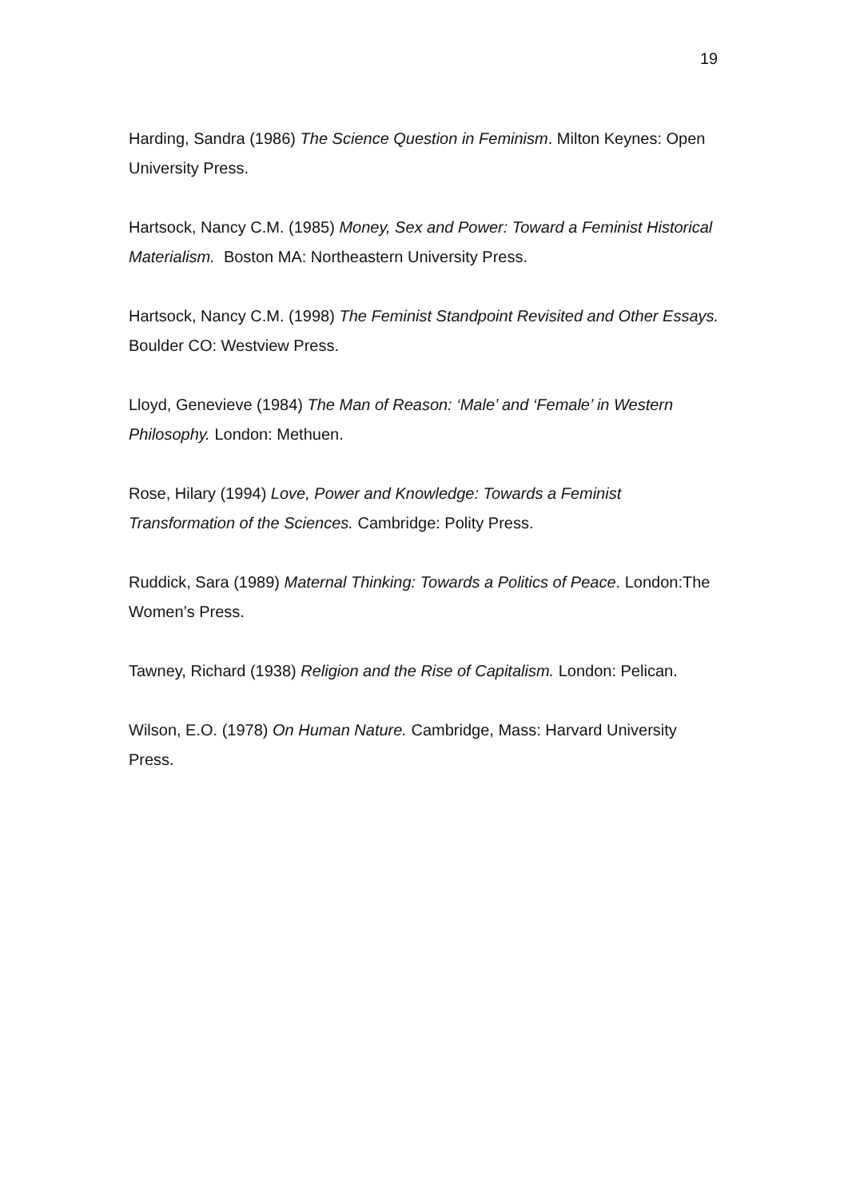19
Harding, Sandra (1986) The Science Question in Feminism. Milton Keynes: Open University Press.
Hartsock, Nancy C.M. (1985) Money, Sex and Power: Toward a Feminist Historical Materialism. Boston MA: Northeastern University Press.
Hartsock, Nancy C.M. (1998) The Feminist Standpoint Revisited and Other Essays. Boulder CO: Westview Press.
Lloyd, Genevieve (1984) The Man of Reason: ‘Male’ and ‘Female’ in Western Philosophy. London: Methuen.
Rose, Hilary (1994) Love, Power and Knowledge: Towards a Feminist Transformation of the Sciences. Cambridge: Polity Press.
Ruddick, Sara (1989) Maternal Thinking: Towards a Politics of Peace. London:The Women’s Press.
Tawney, Richard (1938) Religion and the Rise of Capitalism. London: Pelican.
Wilson, E.O. (1978) On Human Nature. Cambridge, Mass: Harvard University Press.